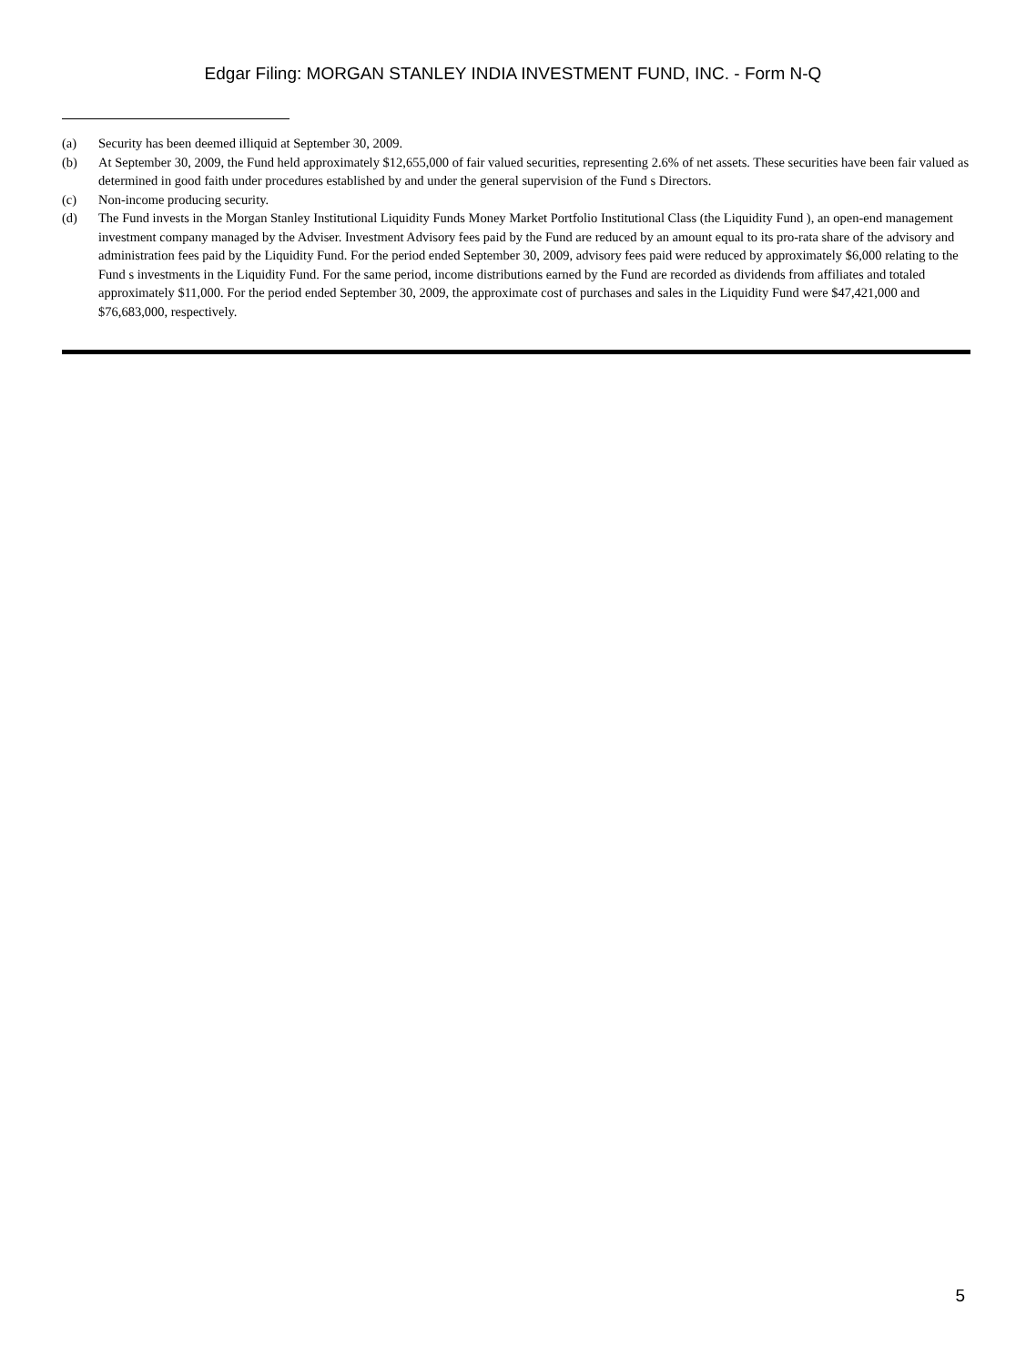Edgar Filing: MORGAN STANLEY INDIA INVESTMENT FUND, INC. - Form N-Q
(a) Security has been deemed illiquid at September 30, 2009.
(b) At September 30, 2009, the Fund held approximately $12,655,000 of fair valued securities, representing 2.6% of net assets. These securities have been fair valued as determined in good faith under procedures established by and under the general supervision of the Fund s Directors.
(c) Non-income producing security.
(d) The Fund invests in the Morgan Stanley Institutional Liquidity Funds Money Market Portfolio Institutional Class (the Liquidity Fund ), an open-end management investment company managed by the Adviser. Investment Advisory fees paid by the Fund are reduced by an amount equal to its pro-rata share of the advisory and administration fees paid by the Liquidity Fund. For the period ended September 30, 2009, advisory fees paid were reduced by approximately $6,000 relating to the Fund s investments in the Liquidity Fund. For the same period, income distributions earned by the Fund are recorded as dividends from affiliates and totaled approximately $11,000. For the period ended September 30, 2009, the approximate cost of purchases and sales in the Liquidity Fund were $47,421,000 and $76,683,000, respectively.
5